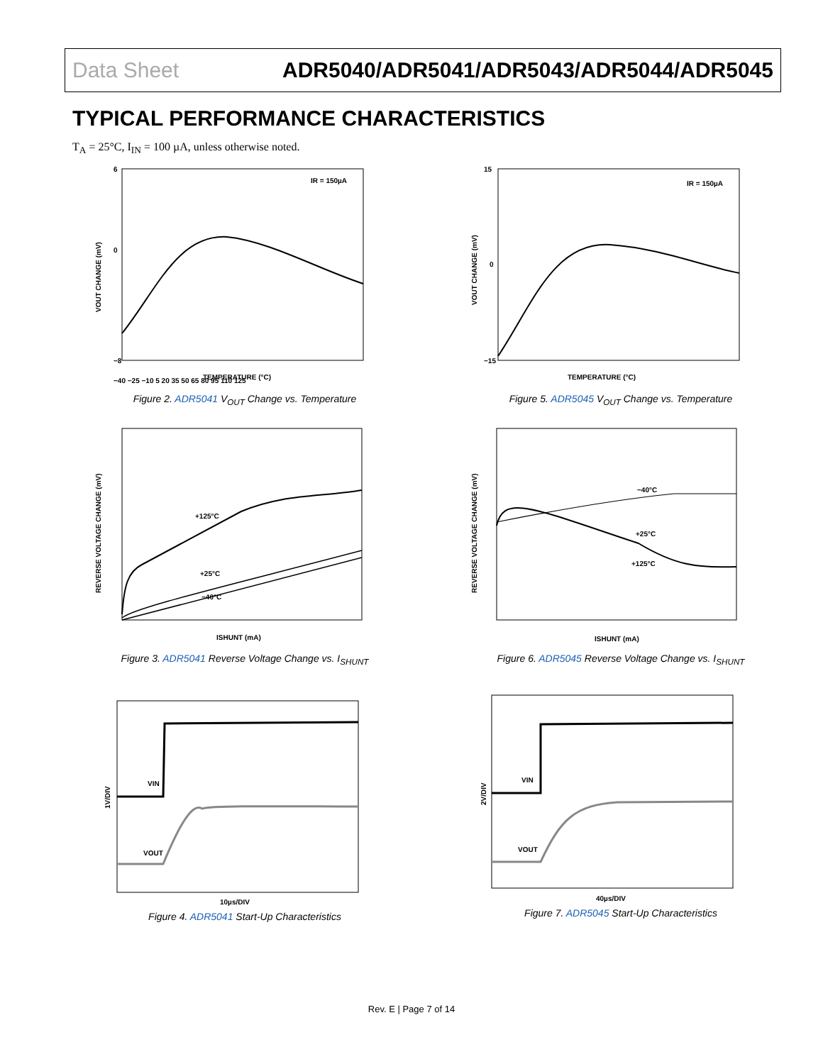Data Sheet ADR5040/ADR5041/ADR5043/ADR5044/ADR5045
TYPICAL PERFORMANCE CHARACTERISTICS
T<sub>A</sub> = 25°C, I<sub>IN</sub> = 100 µA, unless otherwise noted.
IR = 150µA
TEMPERATURE (°C)
6
−8
0
−40 −25 −10 5 20 35 50 65 80 95 110 125
VOUT CHANGE (mV)
Figure 2. ADR5041 V<sub>OUT</sub> Change vs. Temperature
IR = 150µA
TEMPERATURE (°C)
15
−15
0
VOUT CHANGE (mV)
Figure 5. ADR5045 V<sub>OUT</sub> Change vs. Temperature
+125°C
+25°C
−40°C
ISHUNT (mA)
REVERSE VOLTAGE CHANGE (mV)
Figure 3. ADR5041 Reverse Voltage Change vs. I<sub>SHUNT</sub>
−40°C
+25°C
+125°C
ISHUNT (mA)
REVERSE VOLTAGE CHANGE (mV)
Figure 6. ADR5045 Reverse Voltage Change vs. I<sub>SHUNT</sub>
VIN
VOUT
10µs/DIV
1V/DIV
Figure 4. ADR5041 Start-Up Characteristics
VIN
VOUT
40µs/DIV
2V/DIV
Figure 7. ADR5045 Start-Up Characteristics
Rev. E | Page 7 of 14